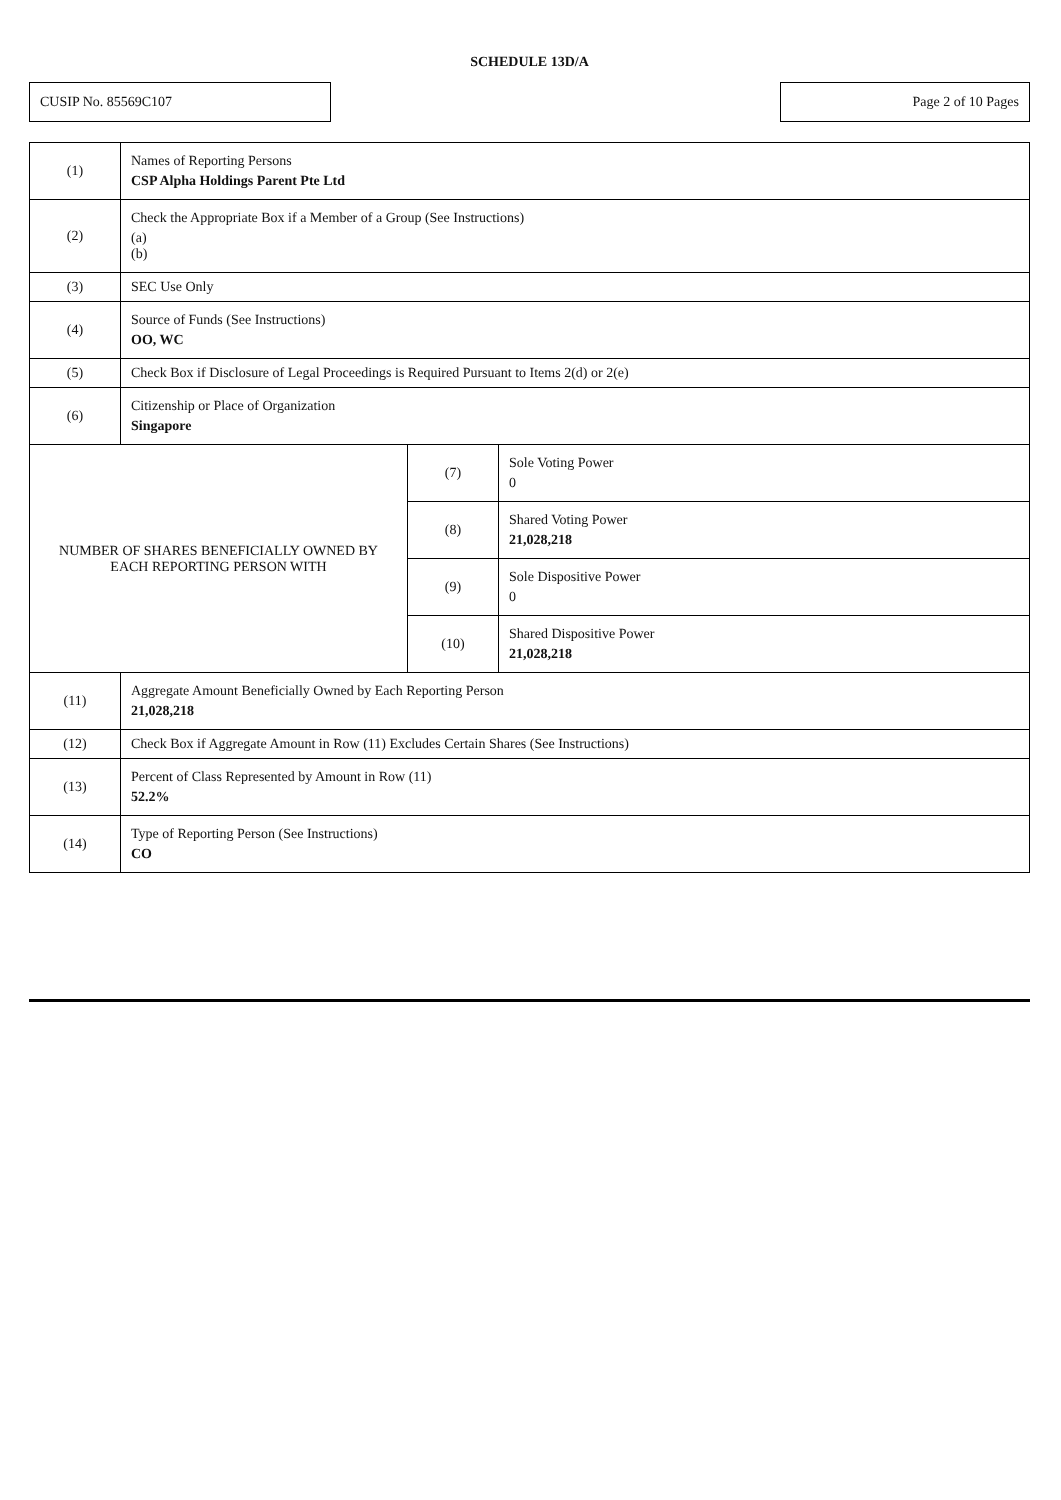SCHEDULE 13D/A
CUSIP No. 85569C107 Page 2 of 10 Pages
| (1) | Names of Reporting Persons CSP Alpha Holdings Parent Pte Ltd | | |
| (2) | Check the Appropriate Box if a Member of a Group (See Instructions) (a) (b) | | |
| (3) | SEC Use Only | | |
| (4) | Source of Funds (See Instructions) OO, WC | | |
| (5) | Check Box if Disclosure of Legal Proceedings is Required Pursuant to Items 2(d) or 2(e) | | |
| (6) | Citizenship or Place of Organization Singapore | | |
| NUMBER OF SHARES BENEFICIALLY OWNED BY EACH REPORTING PERSON WITH | | (7) | Sole Voting Power 0 |
| | | (8) | Shared Voting Power 21,028,218 |
| | | (9) | Sole Dispositive Power 0 |
| | | (10) | Shared Dispositive Power 21,028,218 |
| (11) | Aggregate Amount Beneficially Owned by Each Reporting Person 21,028,218 | | |
| (12) | Check Box if Aggregate Amount in Row (11) Excludes Certain Shares (See Instructions) | | |
| (13) | Percent of Class Represented by Amount in Row (11) 52.2% | | |
| (14) | Type of Reporting Person (See Instructions) CO | | |